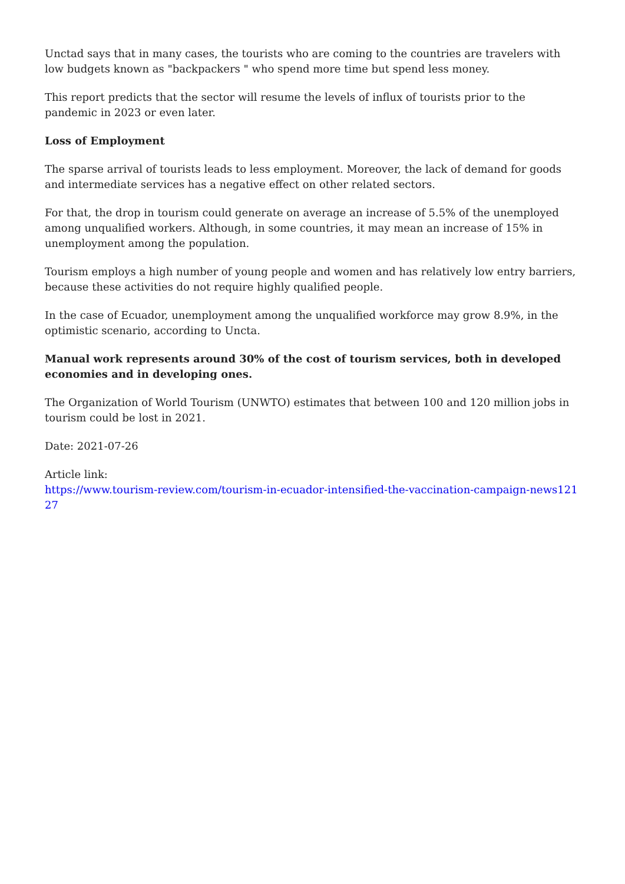Unctad says that in many cases, the tourists who are coming to the countries are travelers with low budgets known as "backpackers " who spend more time but spend less money.
This report predicts that the sector will resume the levels of influx of tourists prior to the pandemic in 2023 or even later.
Loss of Employment
The sparse arrival of tourists leads to less employment. Moreover, the lack of demand for goods and intermediate services has a negative effect on other related sectors.
For that, the drop in tourism could generate on average an increase of 5.5% of the unemployed among unqualified workers. Although, in some countries, it may mean an increase of 15% in unemployment among the population.
Tourism employs a high number of young people and women and has relatively low entry barriers, because these activities do not require highly qualified people.
In the case of Ecuador, unemployment among the unqualified workforce may grow 8.9%, in the optimistic scenario, according to Uncta.
Manual work represents around 30% of the cost of tourism services, both in developed economies and in developing ones.
The Organization of World Tourism (UNWTO) estimates that between 100 and 120 million jobs in tourism could be lost in 2021.
Date: 2021-07-26
Article link:
https://www.tourism-review.com/tourism-in-ecuador-intensified-the-vaccination-campaign-news12127